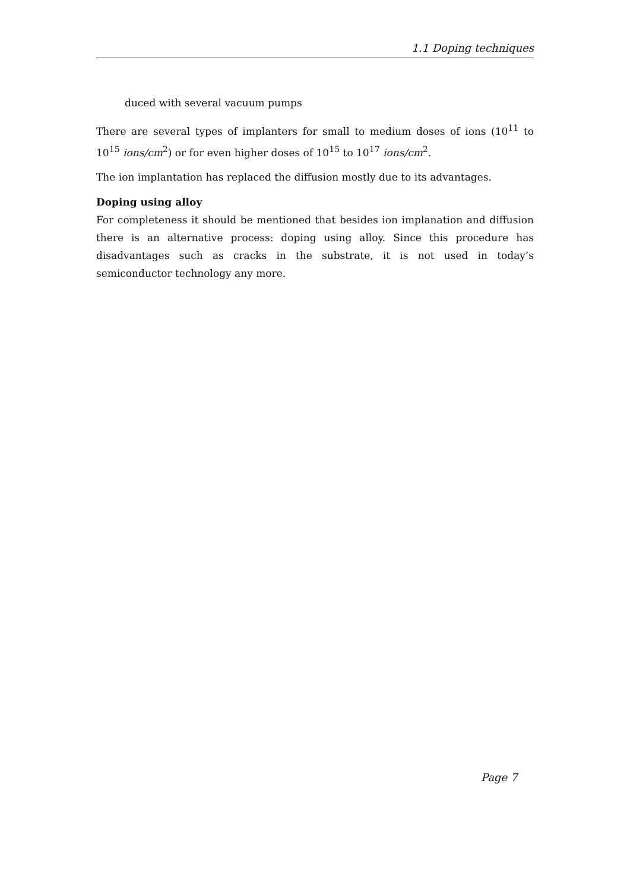1.1 Doping techniques
duced with several vacuum pumps
There are several types of implanters for small to medium doses of ions (10<sup>11</sup> to 10<sup>15</sup> ions/cm<sup>2</sup>) or for even higher doses of 10<sup>15</sup> to 10<sup>17</sup> ions/cm<sup>2</sup>.
The ion implantation has replaced the diffusion mostly due to its advantages.
Doping using alloy
For completeness it should be mentioned that besides ion implanation and diffusion there is an alternative process: doping using alloy. Since this procedure has disadvantages such as cracks in the substrate, it is not used in today’s semiconductor technology any more.
Page 7